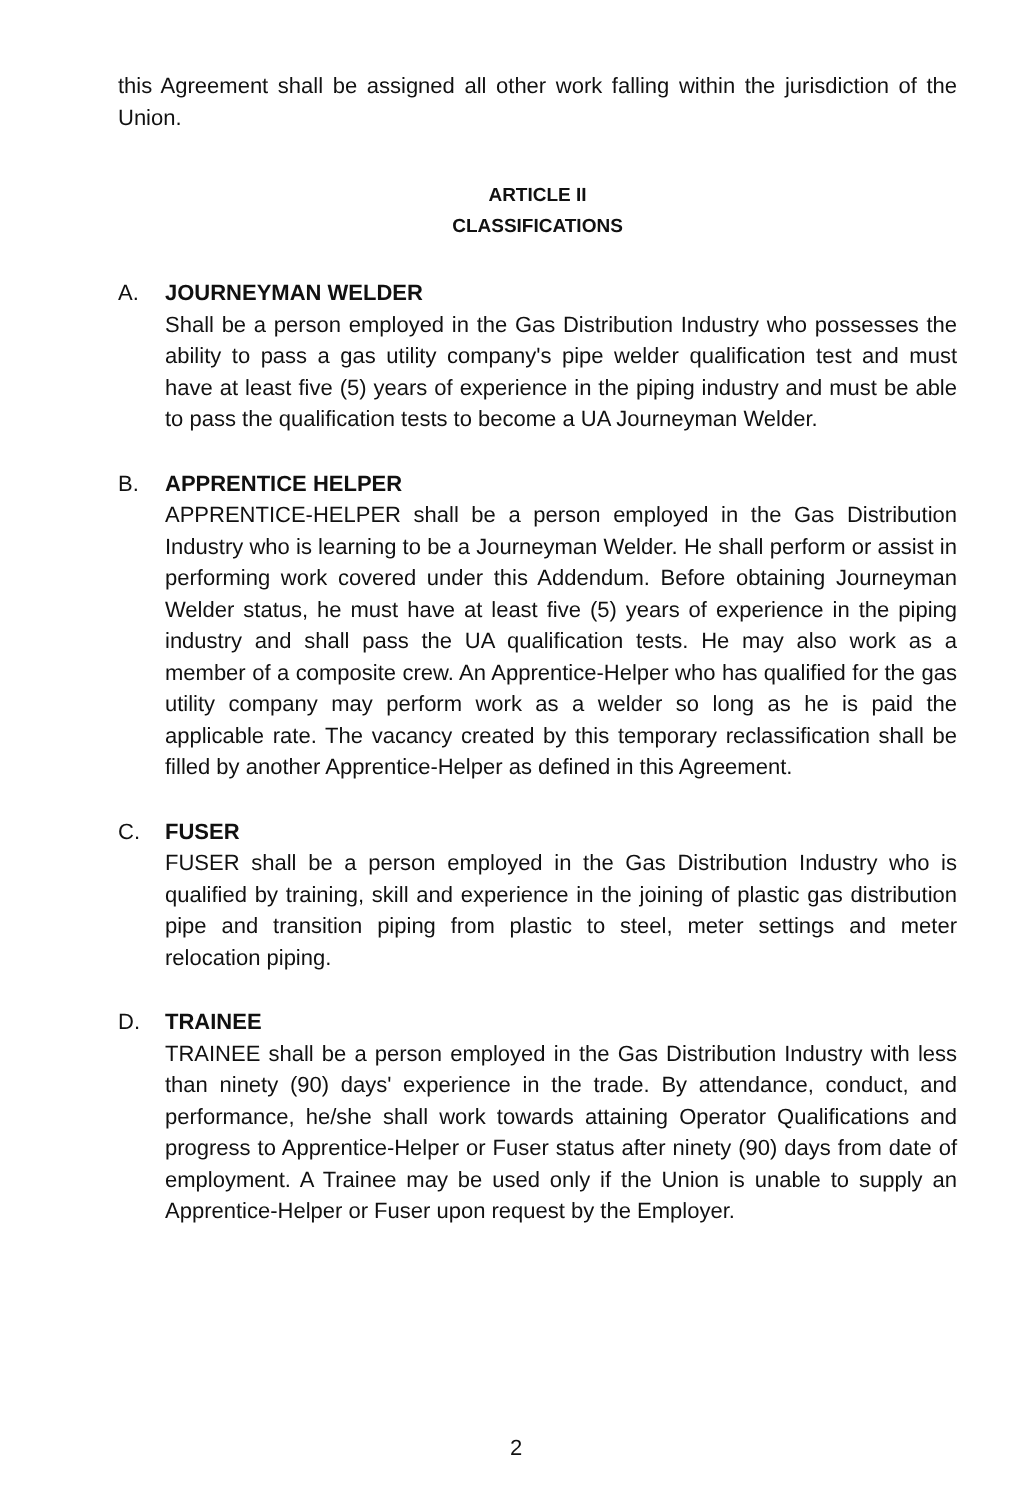this Agreement shall be assigned all other work falling within the jurisdiction of the Union.
ARTICLE II
CLASSIFICATIONS
A. JOURNEYMAN WELDER
Shall be a person employed in the Gas Distribution Industry who possesses the ability to pass a gas utility company's pipe welder qualification test and must have at least five (5) years of experience in the piping industry and must be able to pass the qualification tests to become a UA Journeyman Welder.
B. APPRENTICE HELPER
APPRENTICE-HELPER shall be a person employed in the Gas Distribution Industry who is learning to be a Journeyman Welder. He shall perform or assist in performing work covered under this Addendum. Before obtaining Journeyman Welder status, he must have at least five (5) years of experience in the piping industry and shall pass the UA qualification tests. He may also work as a member of a composite crew. An Apprentice-Helper who has qualified for the gas utility company may perform work as a welder so long as he is paid the applicable rate. The vacancy created by this temporary reclassification shall be filled by another Apprentice-Helper as defined in this Agreement.
C. FUSER
FUSER shall be a person employed in the Gas Distribution Industry who is qualified by training, skill and experience in the joining of plastic gas distribution pipe and transition piping from plastic to steel, meter settings and meter relocation piping.
D. TRAINEE
TRAINEE shall be a person employed in the Gas Distribution Industry with less than ninety (90) days' experience in the trade. By attendance, conduct, and performance, he/she shall work towards attaining Operator Qualifications and progress to Apprentice-Helper or Fuser status after ninety (90) days from date of employment. A Trainee may be used only if the Union is unable to supply an Apprentice-Helper or Fuser upon request by the Employer.
2